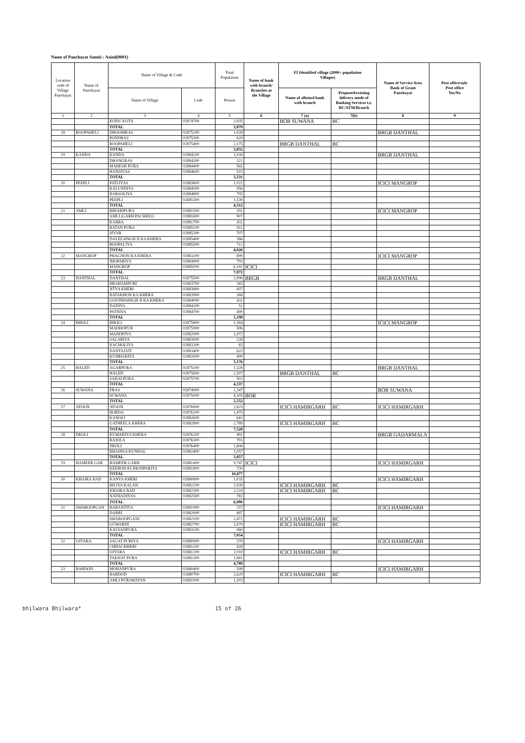Name of Panchayat Samiti : Asind(0001)
| Location code of Village Panchayat | Name of Panchayat | Name of Village & Code | | Total Population | Name of bank with branch/ Branches at the Village | FI Identified village (2000+ population Villages) | | Name of Service Area Bank of Gram Panchayat | Post office/sub- Post office Yes/No |
| --- | --- | --- | --- | --- | --- | --- | --- | --- | --- |
| | | Name of Village | Code | Person | | Name of allotted bank with branch | Proposed/existing delivery mode of Banking Services i.e. BC/ATM/Branch | | |
| 1 | 2 | 3 | 4 | 5 | 6 | 7 (a) | 7(b) | 8 | 9 |
| | | KODU KOTA | 02874700 | 2,935 | | BOB SUWANA | BC | | |
| | | TOTAL | | 3,879 | | | | | |
| 18 | ROOPAHELI | DHOOMRAS | 02875200 | 1,028 | | | | BRGB DANTHAL | |
| | | PONDRAS | 02875300 | 629 | | | | | |
| | | ROOPAHELI | 02875400 | 2,175 | | BRGB DANTHAL | BC | | |
| | | TOTAL | | 3,832 | | | | | |
| 19 | KANDA | KANDA | 02884200 | 1,930 | | | | BRGB DANTHAL | |
| | | DHANGRAS | 02884300 | 321 | | | | | |
| | | MAHESH PURA | 02884400 | 565 | | | | | |
| | | HANSIYAS | 02884600 | 515 | | | | | |
| | | TOTAL | | 3,331 | | | | | |
| 20 | PEEPLI | PATLIYAS | 02883600 | 1,022 | | | | ICICI MANGROP | |
| | | KALUNDIYA | 02884500 | 956 | | | | | |
| | | BARSOLIYA | 02884800 | 795 | | | | | |
| | | PEEPLI | 02885300 | 1,539 | | | | | |
| | | TOTAL | | 4,312 | | | | | |
| 21 | AMLI | BIHARIPURA | 02881500 | 291 | | | | ICICI MANGROP | |
| | | AMLI (GARH PACHHLI) | 02881600 | 907 | | | | | |
| | | KABRA | 02881700 | 432 | | | | | |
| | | RATAN PURA | 02885100 | 611 | | | | | |
| | | SIYAR | 02885200 | 707 | | | | | |
| | | DALELSINGH JI KA KHERA | 02885400 | 366 | | | | | |
| | | ROOPALIYA | 02885500 | 712 | | | | | |
| | | TOTAL | | 4,026 | | | | | |
| 22 | MANGROP | PHAGNON KA KHERA | 02883200 | 899 | | | | ICICI MANGROP | |
| | | JHOPARIYA | 02884900 | 792 | | | | | |
| | | MANGROP | 02885000 | 6,181 | ICICI | | | | |
| | | TOTAL | | 7,872 | | | | | |
| 23 | DANTHAL | DANTHAL | 02875500 | 2,998 | BRGB | | | BRGB DANTHAL | |
| | | BRAHAMPURI | 02883700 | 343 | | | | | |
| | | JITYA KHERI | 02883800 | 607 | | | | | |
| | | BATAKHON KA KHERA | 02883900 | 368 | | | | | |
| | | GOVINDSINGH JI KA KHERA | 02884000 | 431 | | | | | |
| | | DADIYA | 02884100 | 51 | | | | | |
| | | PATNIYA | 02884700 | 400 | | | | | |
| | | TOTAL | | 5,198 | | | | | |
| 24 | BHOLI | BHOLI | 02875800 | 1,364 | | | | ICICI MANGROP | |
| | | MADHOPUR | 02875900 | 506 | | | | | |
| | | MANDPIYA | 02882900 | 1,972 | | | | | |
| | | SALARIYA | 02883000 | 228 | | | | | |
| | | KACHOLIYA | 02883300 | 83 | | | | | |
| | | DANTAJATI | 02883400 | 623 | | | | | |
| | | KUMHARIYA | 02883500 | 400 | | | | | |
| | | TOTAL | | 5,176 | | | | | |
| 25 | HALED | AGARPURA | 02875100 | 1,328 | | | | BRGB DANTHAL | |
| | | HALED | 02875600 | 2,507 | | BRGB DANTHAL | BC | | |
| | | SABALPURA | 02875700 | 502 | | | | | |
| | | TOTAL | | 4,337 | | | | | |
| 26 | SUWANA | ERAS | 02874900 | 1,247 | | | | BOB SUWANA | |
| | | SUWANA | 02875000 | 4,305 | BOB | | | | |
| | | TOTAL | | 5,552 | | | | | |
| 27 | ATOON | ATOON | 02876000 | 2,623 | | ICICI HAMIRGARH | BC | ICICI HAMIRGARH | |
| | | BORDA | 02876100 | 1,475 | | | | | |
| | | KANOLI | 02882600 | 641 | | | | | |
| | | GATHEELA KHERA | 02882800 | 2,789 | | ICICI HAMIRGARH | BC | | |
| | | TOTAL | | 7,528 | | | | | |
| 28 | DEOLI | KUMARIYA KHERA | 02876200 | 491 | | | | BRGB GADARMALA | |
| | | RAJOLA | 02876300 | 703 | | | | | |
| | | DEOLI | 02876400 | 1,606 | | | | | |
| | | BHAINSA KUNDAL | 02882400 | 1,057 | | | | | |
| | | TOTAL | | 3,857 | | | | | |
| 29 | HAMEER GAR | HAMEER GARH | 02881400 | 9,747 | ICICI | | | ICICI HAMIRGARH | |
| | | KEERON KI JHONPARIYA | 02881800 | 730 | | | | | |
| | | TOTAL | | 10,477 | | | | | |
| 30 | KHAIRA BAD | KANYA KHERI | 02880800 | 1,035 | | | | ICICI HAMIRGARH | |
| | | BILIYA KALAN | 02882200 | 2,939 | | ICICI HAMIRGARH | BC | | |
| | | KHAIRA BAD | 02882300 | 2,224 | | ICICI HAMIRGARH | BC | | |
| | | NATHADIYAS | 02882500 | 782 | | | | | |
| | | TOTAL | | 6,980 | | | | | |
| 31 | SWAROOPGAN | BARANTIYA | 02881900 | 257 | | | | ICICI HAMIRGARH | |
| | | DARRI | 02882000 | 687 | | | | | |
| | | SWAROOPGANJ | 02882100 | 2,471 | | ICICI HAMIRGARH | BC | | |
| | | GUWARDI | 02882700 | 2,679 | | ICICI HAMIRGARH | BC | | |
| | | KALYANPURA | 02883100 | 960 | | | | | |
| | | TOTAL | | 7,054 | | | | | |
| 32 | OJYARA | SAGAT PURIYA | 02880900 | 370 | | | | ICICI HAMIRGARH | |
| | | CHHACHHERI | 02881100 | 428 | | | | | |
| | | OJYARA | 02881200 | 2,010 | | ICICI HAMIRGARH | BC | | |
| | | TAKHAT PURA | 02881300 | 1,981 | | | | | |
| | | TOTAL | | 4,789 | | | | | |
| 33 | BARDOD | MOHANPURA | 02880400 | 508 | | | | ICICI HAMIRGARH | |
| | | BARDOD | 02880700 | 2,629 | | ICICI HAMIRGARH | BC | | |
| | | AMLI PURAWATAN | 02881000 | 1,303 | | | | | |
bhilwara Bhilwara* 15 of 26